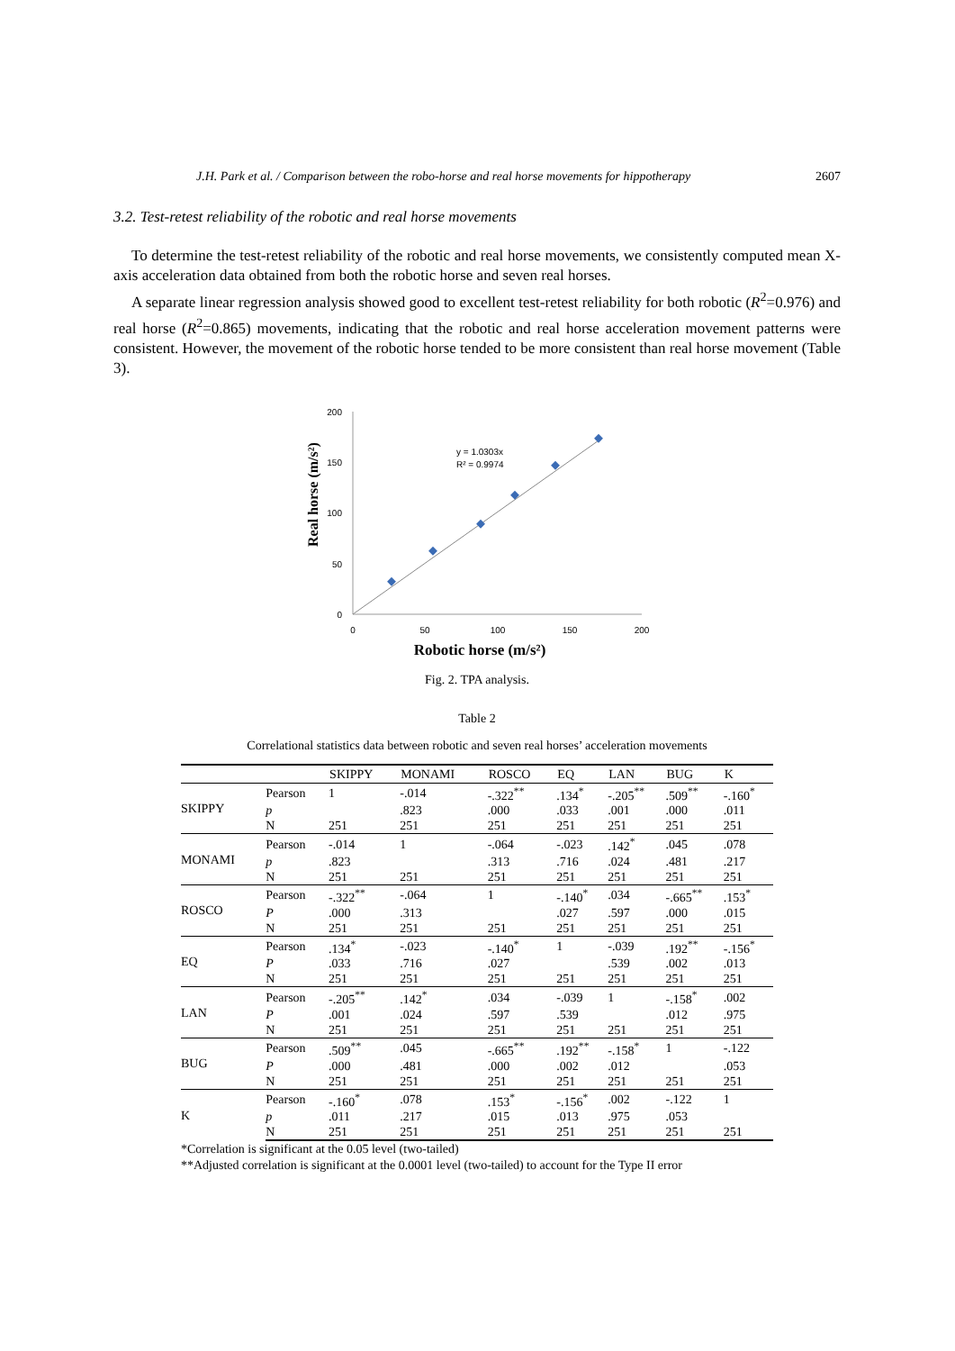J.H. Park et al. / Comparison between the robo-horse and real horse movements for hippotherapy 2607
3.2. Test-retest reliability of the robotic and real horse movements
To determine the test-retest reliability of the robotic and real horse movements, we consistently computed mean X-axis acceleration data obtained from both the robotic horse and seven real horses.
A separate linear regression analysis showed good to excellent test-retest reliability for both robotic (R<sup>2</sup>=0.976) and real horse (R<sup>2</sup>=0.865) movements, indicating that the robotic and real horse acceleration movement patterns were consistent. However, the movement of the robotic horse tended to be more consistent than real horse movement (Table 3).
200
150
100
50
0
0
50
100
150
200
y = 1.0303x
R² = 0.9974
Real horse (m/s²)
Robotic horse (m/s²)
Fig. 2. TPA analysis.
Table 2
Correlational statistics data between robotic and seven real horses’ acceleration movements
| | | SKIPPY | MONAMI | ROSCO | EQ | LAN | BUG | K |
| --- | --- | --- | --- | --- | --- | --- | --- | --- |
| SKIPPY | Pearson | 1 | -.014 | -.322<sup>**</sup> | .134<sup>*</sup> | -.205<sup>**</sup> | .509<sup>**</sup> | -.160<sup>*</sup> |
| | p | | .823 | .000 | .033 | .001 | .000 | .011 |
| | N | 251 | 251 | 251 | 251 | 251 | 251 | 251 |
| MONAMI | Pearson | -.014 | 1 | -.064 | -.023 | .142<sup>*</sup> | .045 | .078 |
| | p | .823 | | .313 | .716 | .024 | .481 | .217 |
| | N | 251 | 251 | 251 | 251 | 251 | 251 | 251 |
| ROSCO | Pearson | -.322<sup>**</sup> | -.064 | 1 | -.140<sup>*</sup> | .034 | -.665<sup>**</sup> | .153<sup>*</sup> |
| | P | .000 | .313 | | .027 | .597 | .000 | .015 |
| | N | 251 | 251 | 251 | 251 | 251 | 251 | 251 |
| EQ | Pearson | .134<sup>*</sup> | -.023 | -.140<sup>*</sup> | 1 | -.039 | .192<sup>**</sup> | -.156<sup>*</sup> |
| | P | .033 | .716 | .027 | | .539 | .002 | .013 |
| | N | 251 | 251 | 251 | 251 | 251 | 251 | 251 |
| LAN | Pearson | -.205<sup>**</sup> | .142<sup>*</sup> | .034 | -.039 | 1 | -.158<sup>*</sup> | .002 |
| | P | .001 | .024 | .597 | .539 | | .012 | .975 |
| | N | 251 | 251 | 251 | 251 | 251 | 251 | 251 |
| BUG | Pearson | .509<sup>**</sup> | .045 | -.665<sup>**</sup> | .192<sup>**</sup> | -.158<sup>*</sup> | 1 | -.122 |
| | P | .000 | .481 | .000 | .002 | .012 | | .053 |
| | N | 251 | 251 | 251 | 251 | 251 | 251 | 251 |
| K | Pearson | -.160<sup>*</sup> | .078 | .153<sup>*</sup> | -.156<sup>*</sup> | .002 | -.122 | 1 |
| | p | .011 | .217 | .015 | .013 | .975 | .053 | |
| | N | 251 | 251 | 251 | 251 | 251 | 251 | 251 |
*Correlation is significant at the 0.05 level (two-tailed)
**Adjusted correlation is significant at the 0.0001 level (two-tailed) to account for the Type II error